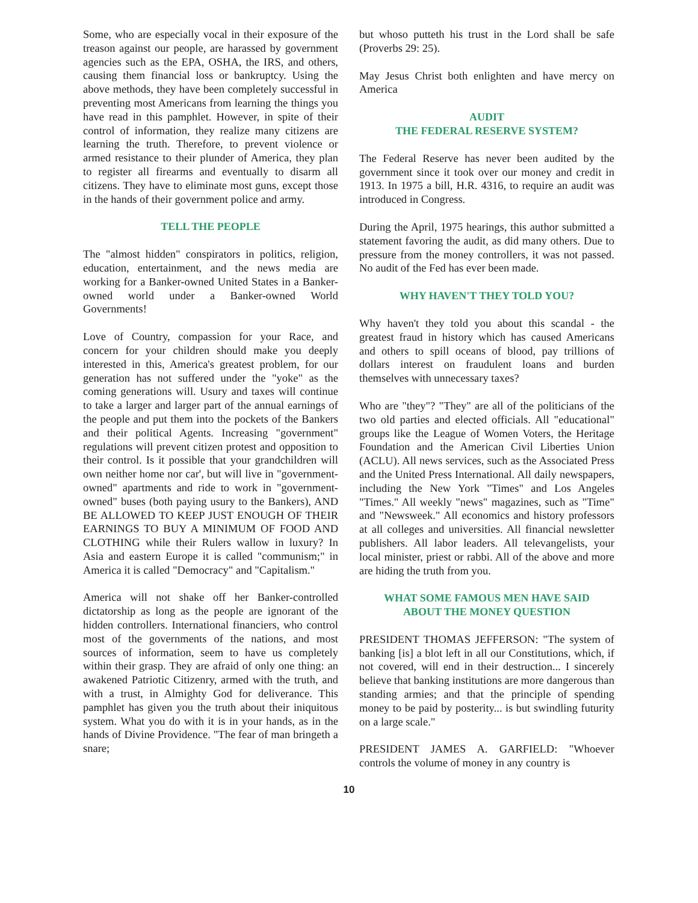Some, who are especially vocal in their exposure of the treason against our people, are harassed by government agencies such as the EPA, OSHA, the IRS, and others, causing them financial loss or bankruptcy. Using the above methods, they have been completely successful in preventing most Americans from learning the things you have read in this pamphlet. However, in spite of their control of information, they realize many citizens are learning the truth. Therefore, to prevent violence or armed resistance to their plunder of America, they plan to register all firearms and eventually to disarm all citizens. They have to eliminate most guns, except those in the hands of their government police and army.
TELL THE PEOPLE
The "almost hidden" conspirators in politics, religion, education, entertainment, and the news media are working for a Banker-owned United States in a Banker-owned world under a Banker-owned World Governments!
Love of Country, compassion for your Race, and concern for your children should make you deeply interested in this, America's greatest problem, for our generation has not suffered under the "yoke" as the coming generations will. Usury and taxes will continue to take a larger and larger part of the annual earnings of the people and put them into the pockets of the Bankers and their political Agents. Increasing "government" regulations will prevent citizen protest and opposition to their control. Is it possible that your grandchildren will own neither home nor car', but will live in "government-owned" apartments and ride to work in "government-owned" buses (both paying usury to the Bankers), AND BE ALLOWED TO KEEP JUST ENOUGH OF THEIR EARNINGS TO BUY A MINIMUM OF FOOD AND CLOTHING while their Rulers wallow in luxury? In Asia and eastern Europe it is called "communism;" in America it is called "Democracy" and "Capitalism."
America will not shake off her Banker-controlled dictatorship as long as the people are ignorant of the hidden controllers. International financiers, who control most of the governments of the nations, and most sources of information, seem to have us completely within their grasp. They are afraid of only one thing: an awakened Patriotic Citizenry, armed with the truth, and with a trust, in Almighty God for deliverance. This pamphlet has given you the truth about their iniquitous system. What you do with it is in your hands, as in the hands of Divine Providence. "The fear of man bringeth a snare;
but whoso putteth his trust in the Lord shall be safe (Proverbs 29: 25).
May Jesus Christ both enlighten and have mercy on America
AUDIT
THE FEDERAL RESERVE SYSTEM?
The Federal Reserve has never been audited by the government since it took over our money and credit in 1913. In 1975 a bill, H.R. 4316, to require an audit was introduced in Congress.
During the April, 1975 hearings, this author submitted a statement favoring the audit, as did many others. Due to pressure from the money controllers, it was not passed. No audit of the Fed has ever been made.
WHY HAVEN'T THEY TOLD YOU?
Why haven't they told you about this scandal - the greatest fraud in history which has caused Americans and others to spill oceans of blood, pay trillions of dollars interest on fraudulent loans and burden themselves with unnecessary taxes?
Who are "they"? "They" are all of the politicians of the two old parties and elected officials. All "educational" groups like the League of Women Voters, the Heritage Foundation and the American Civil Liberties Union (ACLU). All news services, such as the Associated Press and the United Press International. All daily newspapers, including the New York "Times" and Los Angeles "Times." All weekly "news" magazines, such as "Time" and "Newsweek." All economics and history professors at all colleges and universities. All financial newsletter publishers. All labor leaders. All televangelists, your local minister, priest or rabbi. All of the above and more are hiding the truth from you.
WHAT SOME FAMOUS MEN HAVE SAID
ABOUT THE MONEY QUESTION
PRESIDENT THOMAS JEFFERSON: "The system of banking [is] a blot left in all our Constitutions, which, if not covered, will end in their destruction... I sincerely believe that banking institutions are more dangerous than standing armies; and that the principle of spending money to be paid by posterity... is but swindling futurity on a large scale."
PRESIDENT JAMES A. GARFIELD: "Whoever controls the volume of money in any country is
10